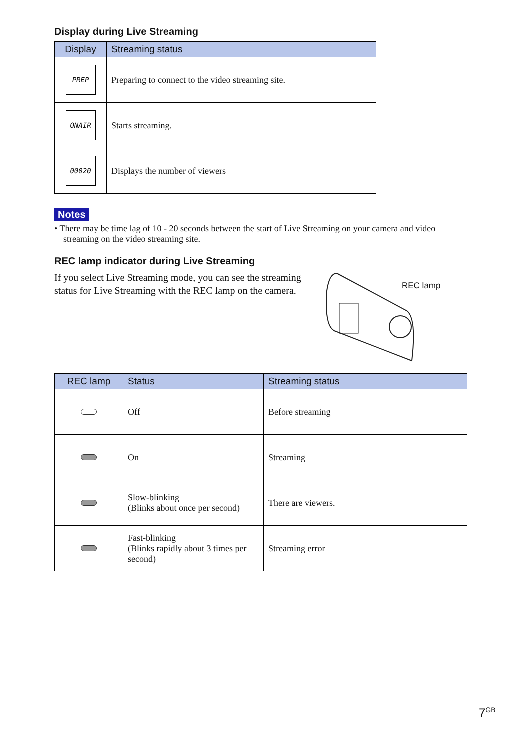Display during Live Streaming
| Display | Streaming status |
| --- | --- |
| PREP | Preparing to connect to the video streaming site. |
| ONAIR | Starts streaming. |
| 00020 | Displays the number of viewers |
Notes
• There may be time lag of 10 - 20 seconds between the start of Live Streaming on your camera and video streaming on the video streaming site.
REC lamp indicator during Live Streaming
If you select Live Streaming mode, you can see the streaming status for Live Streaming with the REC lamp on the camera.
REC lamp
| REC lamp | Status | Streaming status |
| --- | --- | --- |
| | Off | Before streaming |
| | On | Streaming |
| | Slow-blinking (Blinks about once per second) | There are viewers. |
| | Fast-blinking (Blinks rapidly about 3 times per second) | Streaming error |
7<sup>GB</sup>